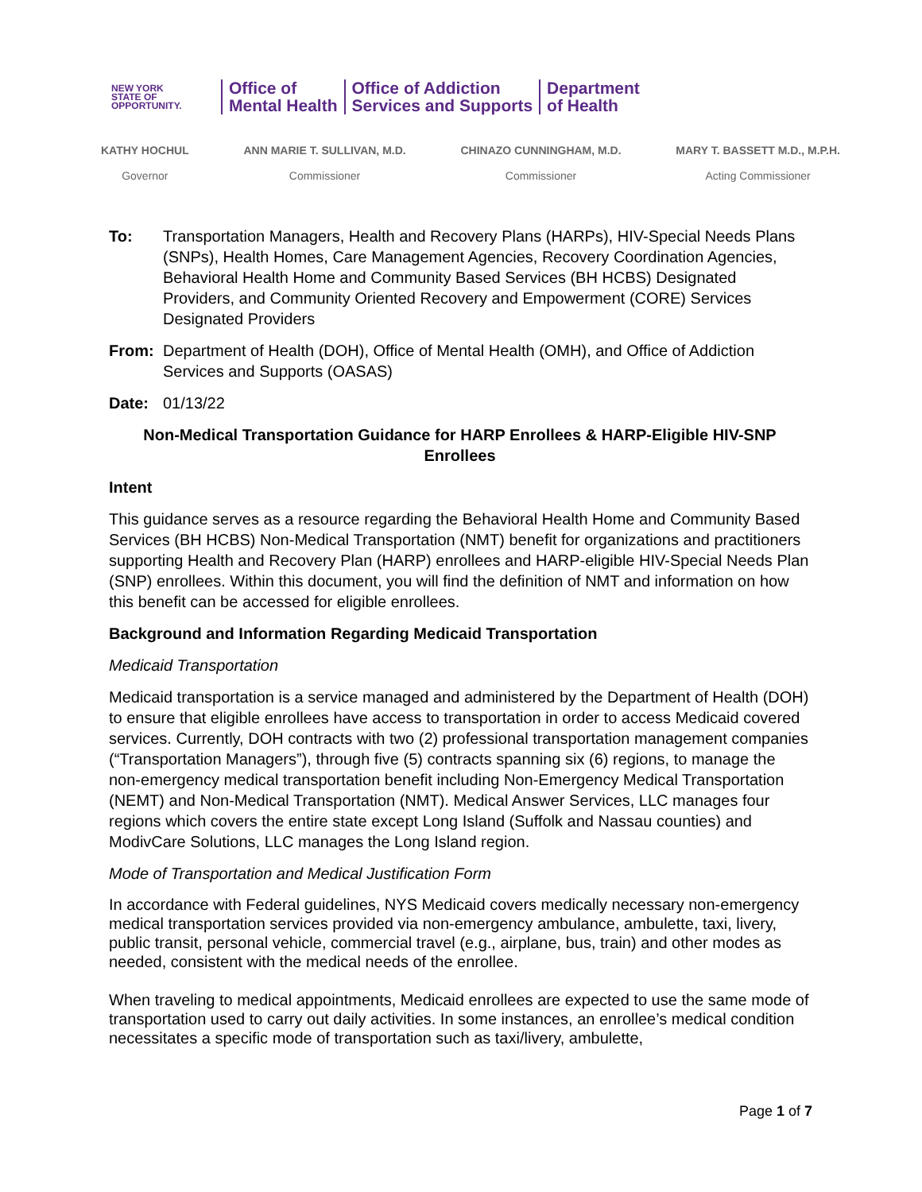NEW YORK
STATE OF
OPPORTUNITY.
Office of
Mental Health
Office of Addiction
Services and Supports
Department
of Health
KATHY HOCHUL
Governor ANN MARIE T. SULLIVAN, M.D.
Commissioner CHINAZO CUNNINGHAM, M.D.
Commissioner MARY T. BASSETT M.D., M.P.H.
Acting Commissioner
To: Transportation Managers, Health and Recovery Plans (HARPs), HIV-Special Needs Plans (SNPs), Health Homes, Care Management Agencies, Recovery Coordination Agencies, Behavioral Health Home and Community Based Services (BH HCBS) Designated Providers, and Community Oriented Recovery and Empowerment (CORE) Services Designated Providers
From: Department of Health (DOH), Office of Mental Health (OMH), and Office of Addiction Services and Supports (OASAS)
Date: 01/13/22
Non-Medical Transportation Guidance for HARP Enrollees & HARP-Eligible HIV-SNP Enrollees
Intent
This guidance serves as a resource regarding the Behavioral Health Home and Community Based Services (BH HCBS) Non-Medical Transportation (NMT) benefit for organizations and practitioners supporting Health and Recovery Plan (HARP) enrollees and HARP-eligible HIV-Special Needs Plan (SNP) enrollees. Within this document, you will find the definition of NMT and information on how this benefit can be accessed for eligible enrollees.
Background and Information Regarding Medicaid Transportation
Medicaid Transportation
Medicaid transportation is a service managed and administered by the Department of Health (DOH) to ensure that eligible enrollees have access to transportation in order to access Medicaid covered services. Currently, DOH contracts with two (2) professional transportation management companies (“Transportation Managers”), through five (5) contracts spanning six (6) regions, to manage the non-emergency medical transportation benefit including Non-Emergency Medical Transportation (NEMT) and Non-Medical Transportation (NMT). Medical Answer Services, LLC manages four regions which covers the entire state except Long Island (Suffolk and Nassau counties) and ModivCare Solutions, LLC manages the Long Island region.
Mode of Transportation and Medical Justification Form
In accordance with Federal guidelines, NYS Medicaid covers medically necessary non-emergency medical transportation services provided via non-emergency ambulance, ambulette, taxi, livery, public transit, personal vehicle, commercial travel (e.g., airplane, bus, train) and other modes as needed, consistent with the medical needs of the enrollee.
When traveling to medical appointments, Medicaid enrollees are expected to use the same mode of transportation used to carry out daily activities. In some instances, an enrollee’s medical condition necessitates a specific mode of transportation such as taxi/livery, ambulette,
Page 1 of 7